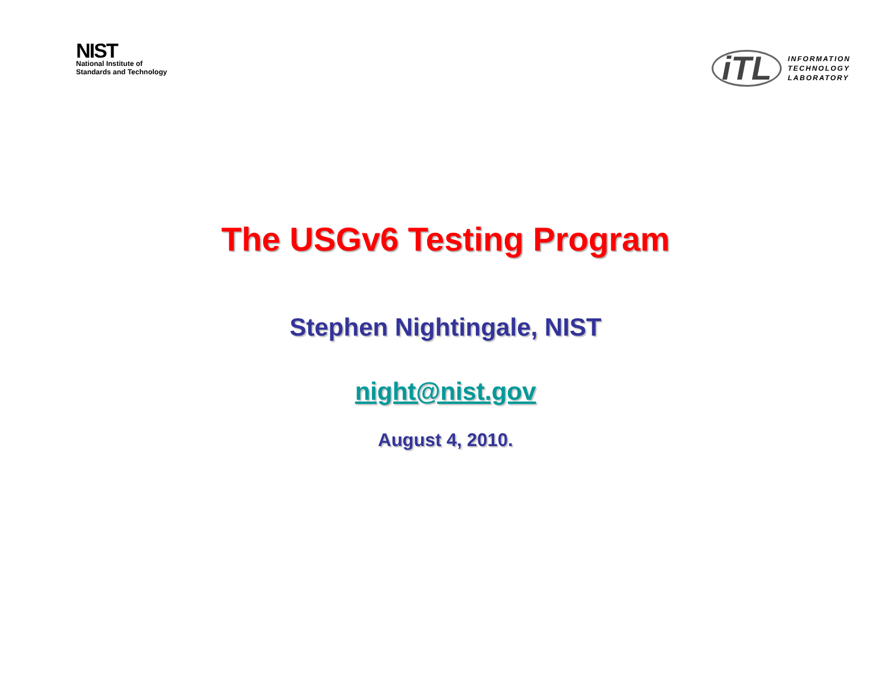NIST
National Institute of
Standards and Technology
iTL
INFORMATION
TECHNOLOGY
LABORATORY
The USGv6 Testing Program
Stephen Nightingale, NIST
night@nist.gov
August 4, 2010.